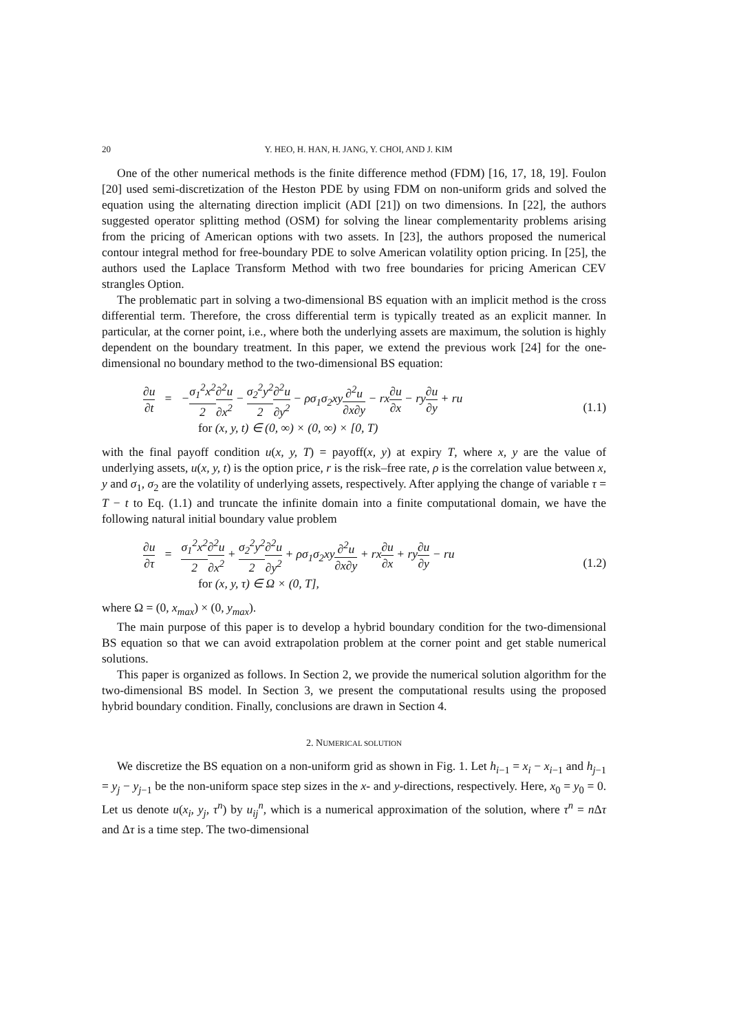20 Y. HEO, H. HAN, H. JANG, Y. CHOI, AND J. KIM
One of the other numerical methods is the finite difference method (FDM) [16, 17, 18, 19]. Foulon [20] used semi-discretization of the Heston PDE by using FDM on non-uniform grids and solved the equation using the alternating direction implicit (ADI [21]) on two dimensions. In [22], the authors suggested operator splitting method (OSM) for solving the linear complementarity problems arising from the pricing of American options with two assets. In [23], the authors proposed the numerical contour integral method for free-boundary PDE to solve American volatility option pricing. In [25], the authors used the Laplace Transform Method with two free boundaries for pricing American CEV strangles Option.
The problematic part in solving a two-dimensional BS equation with an implicit method is the cross differential term. Therefore, the cross differential term is typically treated as an explicit manner. In particular, at the corner point, i.e., where both the underlying assets are maximum, the solution is highly dependent on the boundary treatment. In this paper, we extend the previous work [24] for the one-dimensional no boundary method to the two-dimensional BS equation:
∂u ∂t = −σ<sub>1</sub><sup>2</sup>x<sup>2</sup> 2∂<sup>2</sup>u ∂x<sup>2</sup> − σ<sub>2</sub><sup>2</sup>y<sup>2</sup> 2∂<sup>2</sup>u ∂y<sup>2</sup> − ρσ<sub>1</sub>σ<sub>2</sub>xy∂<sup>2</sup>u ∂x∂y − rx∂u ∂x − ry∂u ∂y + ru
for (x, y, t) ∈ (0, ∞) × (0, ∞) × [0, T)
(1.1)
with the final payoff condition u(x, y, T) = payoff(x, y) at expiry T, where x, y are the value of underlying assets, u(x, y, t) is the option price, r is the risk–free rate, ρ is the correlation value between x, y and σ<sub>1</sub>, σ<sub>2</sub> are the volatility of underlying assets, respectively. After applying the change of variable τ = T − t to Eq. (1.1) and truncate the infinite domain into a finite computational domain, we have the following natural initial boundary value problem
∂u ∂τ = σ<sub>1</sub><sup>2</sup>x<sup>2</sup> 2∂<sup>2</sup>u ∂x<sup>2</sup> + σ<sub>2</sub><sup>2</sup>y<sup>2</sup> 2∂<sup>2</sup>u ∂y<sup>2</sup> + ρσ<sub>1</sub>σ<sub>2</sub>xy∂<sup>2</sup>u ∂x∂y + rx∂u ∂x + ry∂u ∂y − ru
for (x, y, τ) ∈ Ω × (0, T],
(1.2)
where Ω = (0, x<sub>max</sub>) × (0, y<sub>max</sub>).
The main purpose of this paper is to develop a hybrid boundary condition for the two-dimensional BS equation so that we can avoid extrapolation problem at the corner point and get stable numerical solutions.
This paper is organized as follows. In Section 2, we provide the numerical solution algorithm for the two-dimensional BS model. In Section 3, we present the computational results using the proposed hybrid boundary condition. Finally, conclusions are drawn in Section 4.
2. NUMERICAL SOLUTION
We discretize the BS equation on a non-uniform grid as shown in Fig. 1. Let h<sub>i−1</sub> = x<sub>i</sub> − x<sub>i−1</sub> and h<sub>j−1</sub> = y<sub>j</sub> − y<sub>j−1</sub> be the non-uniform space step sizes in the x- and y-directions, respectively. Here, x<sub>0</sub> = y<sub>0</sub> = 0. Let us denote u(x<sub>i</sub>, y<sub>j</sub>, τ<sup>n</sup>) by u<sub>ij</sub><sup>n</sup>, which is a numerical approximation of the solution, where τ<sup>n</sup> = n Δτ and Δτ is a time step. The two-dimensional